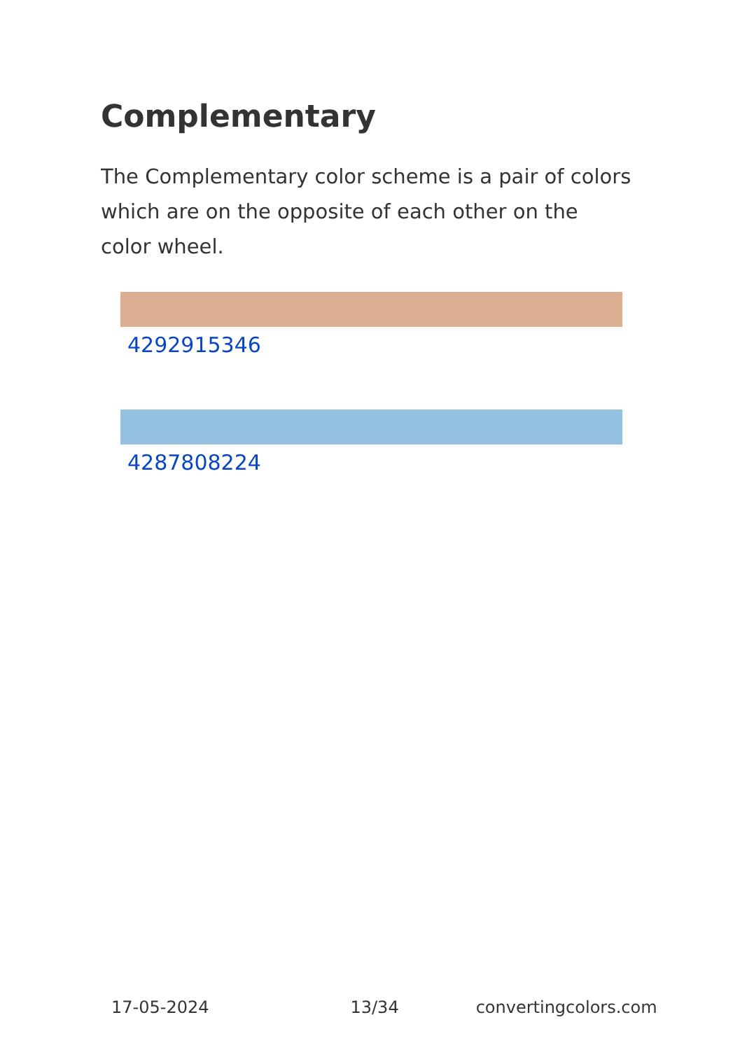Complementary
The Complementary color scheme is a pair of colors which are on the opposite of each other on the color wheel.
4292915346
4287808224
17-05-2024 13/34 convertingcolors.com